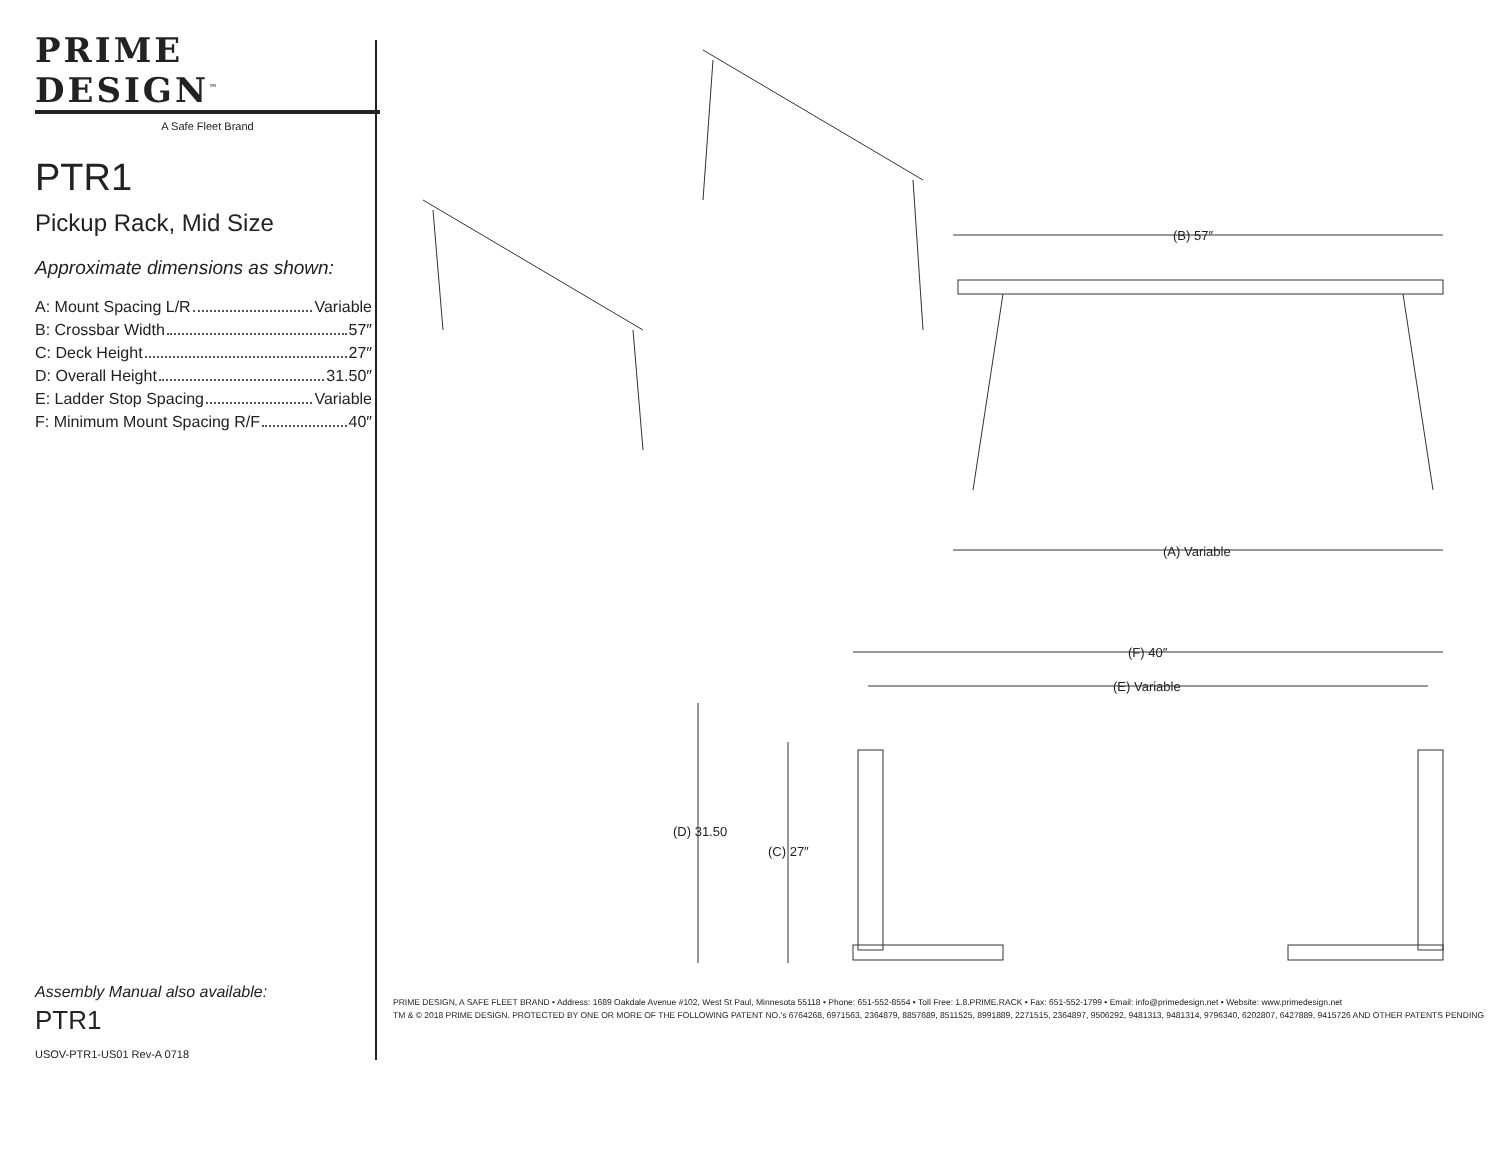PRIME DESIGN<sup>™</sup>
A Safe Fleet Brand
PTR1
Pickup Rack, Mid Size
Approximate dimensions as shown:
A: Mount Spacing L/R Variable
B: Crossbar Width 57″
C: Deck Height 27″
D: Overall Height 31.50″
E: Ladder Stop Spacing Variable
F: Minimum Mount Spacing R/F 40″
Assembly Manual also available:
PTR1
USOV-PTR1-US01 Rev-A 0718
(B) 57″
(A) Variable
(F) 40″
(E) Variable
(D) 31.50
(C) 27″
PRIME DESIGN, A SAFE FLEET BRAND • Address: 1689 Oakdale Avenue #102, West St Paul, Minnesota 55118 • Phone: 651-552-8554 • Toll Free: 1.8.PRIME.RACK • Fax: 651-552-1799 • Email: info@primedesign.net • Website: www.primedesign.net
TM & © 2018 PRIME DESIGN. PROTECTED BY ONE OR MORE OF THE FOLLOWING PATENT NO.'s 6764268, 6971563, 2364879, 8857689, 8511525, 8991889, 2271515, 2364897, 9506292, 9481313, 9481314, 9796340, 6202807, 6427889, 9415726 AND OTHER PATENTS PENDING